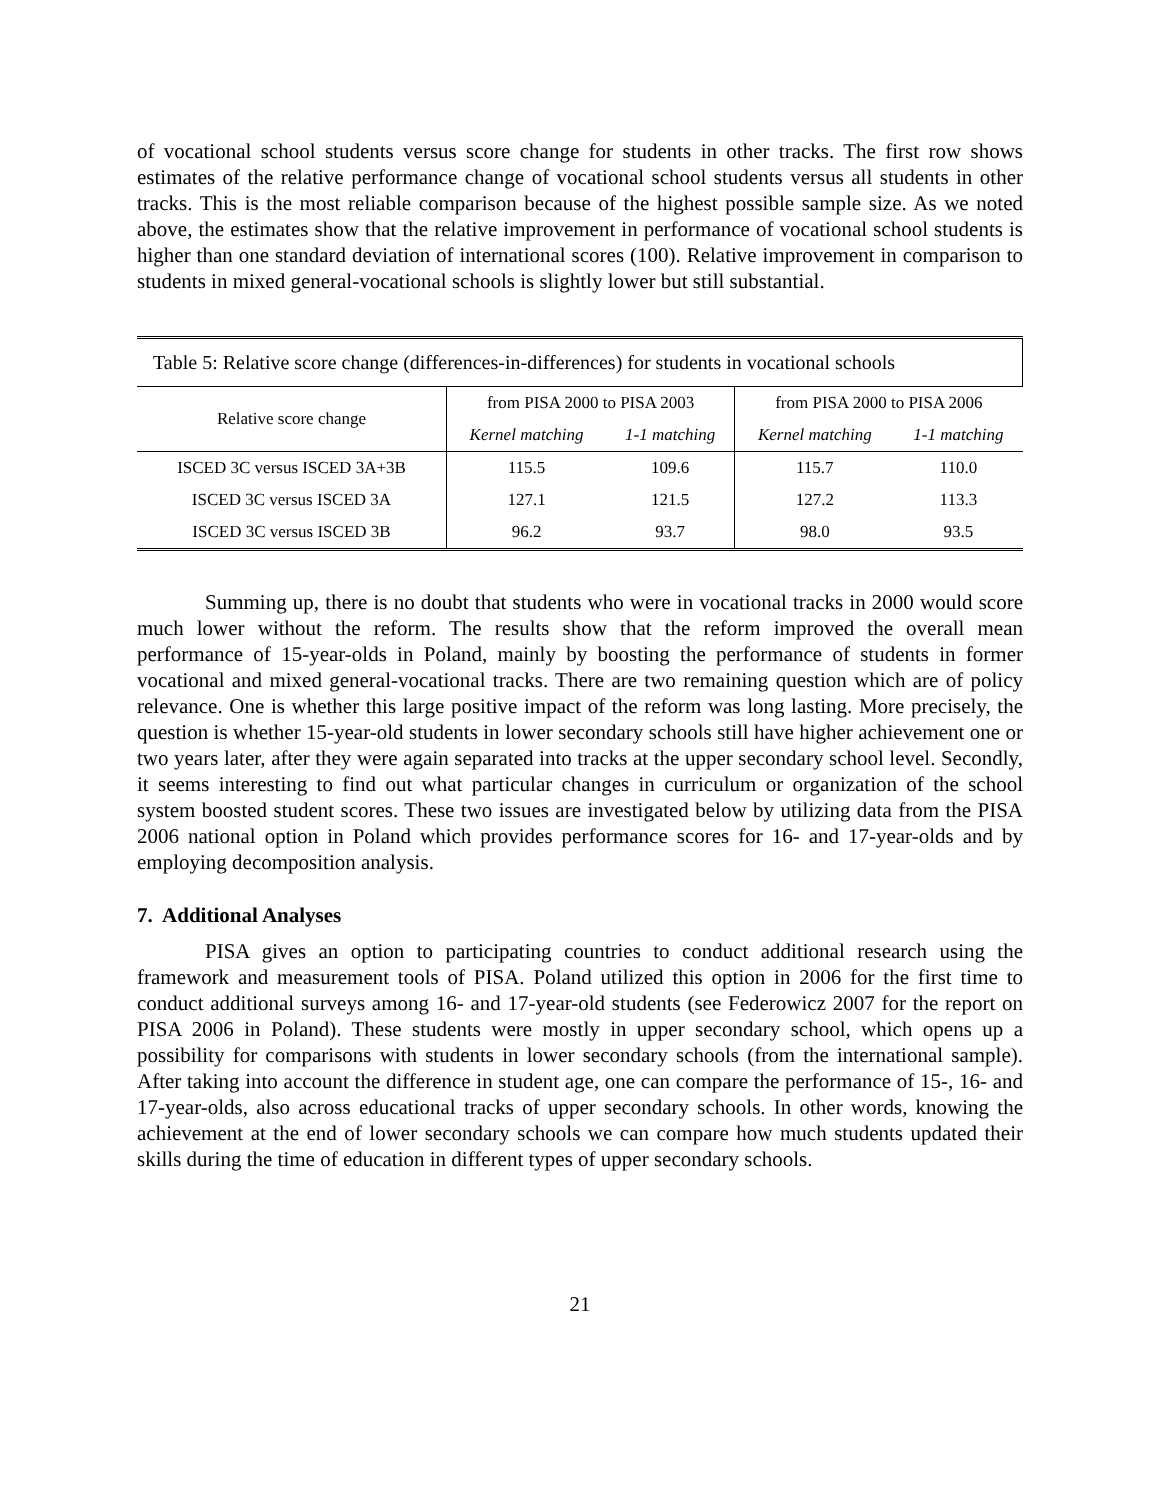of vocational school students versus score change for students in other tracks. The first row shows estimates of the relative performance change of vocational school students versus all students in other tracks. This is the most reliable comparison because of the highest possible sample size. As we noted above, the estimates show that the relative improvement in performance of vocational school students is higher than one standard deviation of international scores (100). Relative improvement in comparison to students in mixed general-vocational schools is slightly lower but still substantial.
| Table 5: Relative score change (differences-in-differences) for students in vocational schools | | | | |
| --- | --- | --- | --- | --- |
| Relative score change | from PISA 2000 to PISA 2003 | | from PISA 2000 to PISA 2006 | |
| | Kernel matching | 1-1 matching | Kernel matching | 1-1 matching |
| ISCED 3C versus ISCED 3A+3B | 115.5 | 109.6 | 115.7 | 110.0 |
| ISCED 3C versus ISCED 3A | 127.1 | 121.5 | 127.2 | 113.3 |
| ISCED 3C versus ISCED 3B | 96.2 | 93.7 | 98.0 | 93.5 |
Summing up, there is no doubt that students who were in vocational tracks in 2000 would score much lower without the reform. The results show that the reform improved the overall mean performance of 15-year-olds in Poland, mainly by boosting the performance of students in former vocational and mixed general-vocational tracks. There are two remaining question which are of policy relevance. One is whether this large positive impact of the reform was long lasting. More precisely, the question is whether 15-year-old students in lower secondary schools still have higher achievement one or two years later, after they were again separated into tracks at the upper secondary school level. Secondly, it seems interesting to find out what particular changes in curriculum or organization of the school system boosted student scores. These two issues are investigated below by utilizing data from the PISA 2006 national option in Poland which provides performance scores for 16- and 17-year-olds and by employing decomposition analysis.
7. Additional Analyses
PISA gives an option to participating countries to conduct additional research using the framework and measurement tools of PISA. Poland utilized this option in 2006 for the first time to conduct additional surveys among 16- and 17-year-old students (see Federowicz 2007 for the report on PISA 2006 in Poland). These students were mostly in upper secondary school, which opens up a possibility for comparisons with students in lower secondary schools (from the international sample). After taking into account the difference in student age, one can compare the performance of 15-, 16- and 17-year-olds, also across educational tracks of upper secondary schools. In other words, knowing the achievement at the end of lower secondary schools we can compare how much students updated their skills during the time of education in different types of upper secondary schools.
21